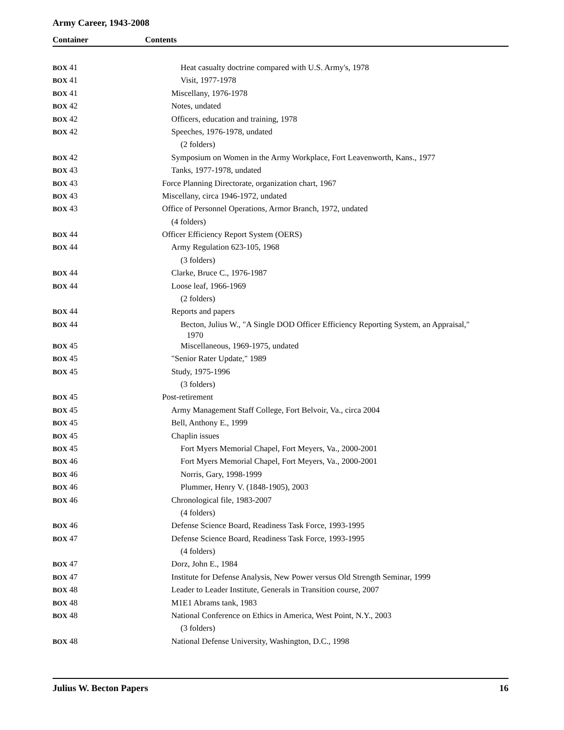Army Career, 1943-2008
Container Contents
| BOX 41 | Heat casualty doctrine compared with U.S. Army's, 1978 |
| BOX 41 | Visit, 1977-1978 |
| BOX 41 | Miscellany, 1976-1978 |
| BOX 42 | Notes, undated |
| BOX 42 | Officers, education and training, 1978 |
| BOX 42 | Speeches, 1976-1978, undated |
| | (2 folders) |
| BOX 42 | Symposium on Women in the Army Workplace, Fort Leavenworth, Kans., 1977 |
| BOX 43 | Tanks, 1977-1978, undated |
| BOX 43 | Force Planning Directorate, organization chart, 1967 |
| BOX 43 | Miscellany, circa 1946-1972, undated |
| BOX 43 | Office of Personnel Operations, Armor Branch, 1972, undated |
| | (4 folders) |
| BOX 44 | Officer Efficiency Report System (OERS) |
| BOX 44 | Army Regulation 623-105, 1968 |
| | (3 folders) |
| BOX 44 | Clarke, Bruce C., 1976-1987 |
| BOX 44 | Loose leaf, 1966-1969 |
| | (2 folders) |
| BOX 44 | Reports and papers |
| BOX 44 | Becton, Julius W., "A Single DOD Officer Efficiency Reporting System, an Appraisal," 1970 |
| BOX 45 | Miscellaneous, 1969-1975, undated |
| BOX 45 | "Senior Rater Update," 1989 |
| BOX 45 | Study, 1975-1996 |
| | (3 folders) |
| BOX 45 | Post-retirement |
| BOX 45 | Army Management Staff College, Fort Belvoir, Va., circa 2004 |
| BOX 45 | Bell, Anthony E., 1999 |
| BOX 45 | Chaplin issues |
| BOX 45 | Fort Myers Memorial Chapel, Fort Meyers, Va., 2000-2001 |
| BOX 46 | Fort Myers Memorial Chapel, Fort Meyers, Va., 2000-2001 |
| BOX 46 | Norris, Gary, 1998-1999 |
| BOX 46 | Plummer, Henry V. (1848-1905), 2003 |
| BOX 46 | Chronological file, 1983-2007 |
| | (4 folders) |
| BOX 46 | Defense Science Board, Readiness Task Force, 1993-1995 |
| BOX 47 | Defense Science Board, Readiness Task Force, 1993-1995 |
| | (4 folders) |
| BOX 47 | Dorz, John E., 1984 |
| BOX 47 | Institute for Defense Analysis, New Power versus Old Strength Seminar, 1999 |
| BOX 48 | Leader to Leader Institute, Generals in Transition course, 2007 |
| BOX 48 | M1E1 Abrams tank, 1983 |
| BOX 48 | National Conference on Ethics in America, West Point, N.Y., 2003 |
| | (3 folders) |
| BOX 48 | National Defense University, Washington, D.C., 1998 |
Julius W. Becton Papers 16